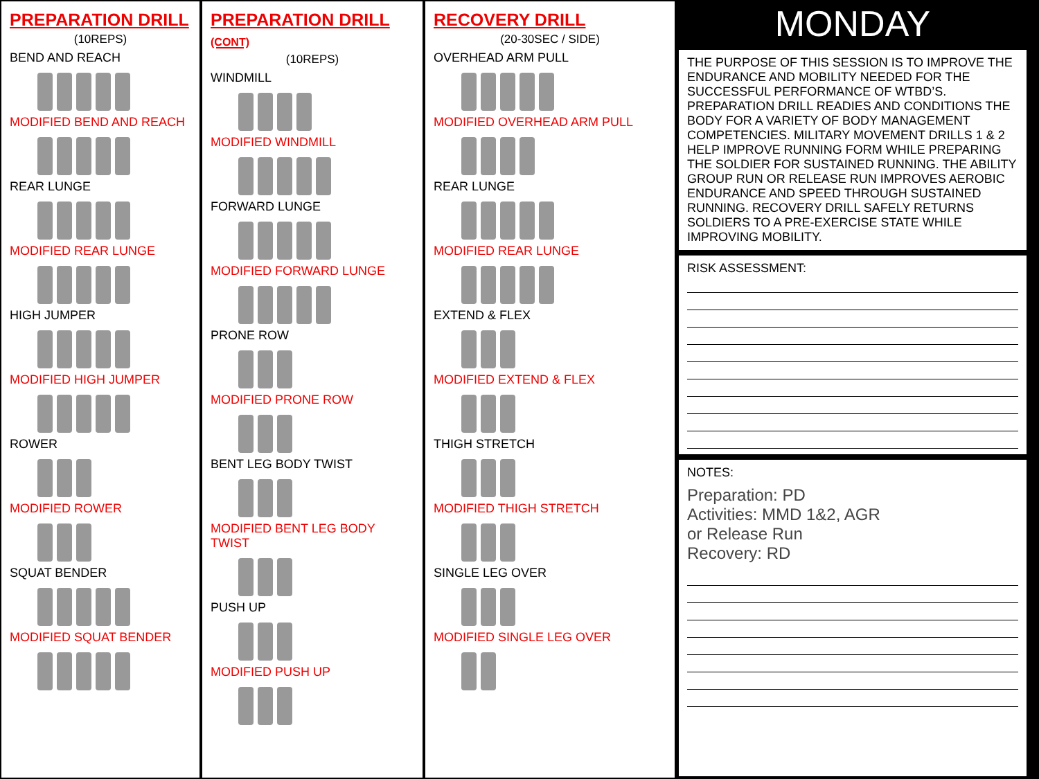PREPARATION DRILL
(10REPS)
BEND AND REACH
MODIFIED BEND AND REACH
REAR LUNGE
MODIFIED REAR LUNGE
HIGH JUMPER
MODIFIED HIGH JUMPER
ROWER
MODIFIED ROWER
SQUAT BENDER
MODIFIED SQUAT BENDER
PREPARATION DRILL (CONT)
(10REPS)
WINDMILL
MODIFIED WINDMILL
FORWARD LUNGE
MODIFIED FORWARD LUNGE
PRONE ROW
MODIFIED PRONE ROW
BENT LEG BODY TWIST
MODIFIED BENT LEG BODY TWIST
PUSH UP
MODIFIED PUSH UP
RECOVERY DRILL
(20-30SEC / SIDE)
OVERHEAD ARM PULL
MODIFIED OVERHEAD ARM PULL
REAR LUNGE
MODIFIED REAR LUNGE
EXTEND & FLEX
MODIFIED EXTEND & FLEX
THIGH STRETCH
MODIFIED THIGH STRETCH
SINGLE LEG OVER
MODIFIED SINGLE LEG OVER
MONDAY
THE PURPOSE OF THIS SESSION IS TO IMPROVE THE ENDURANCE AND MOBILITY NEEDED FOR THE SUCCESSFUL PERFORMANCE OF WTBD’S. PREPARATION DRILL READIES AND CONDITIONS THE BODY FOR A VARIETY OF BODY MANAGEMENT COMPETENCIES. MILITARY MOVEMENT DRILLS 1 & 2 HELP IMPROVE RUNNING FORM WHILE PREPARING THE SOLDIER FOR SUSTAINED RUNNING. THE ABILITY GROUP RUN OR RELEASE RUN IMPROVES AEROBIC ENDURANCE AND SPEED THROUGH SUSTAINED RUNNING. RECOVERY DRILL SAFELY RETURNS SOLDIERS TO A PRE-EXERCISE STATE WHILE IMPROVING MOBILITY.
RISK ASSESSMENT:
NOTES:
Preparation: PD
Activities: MMD 1&2, AGR
or Release Run
Recovery: RD